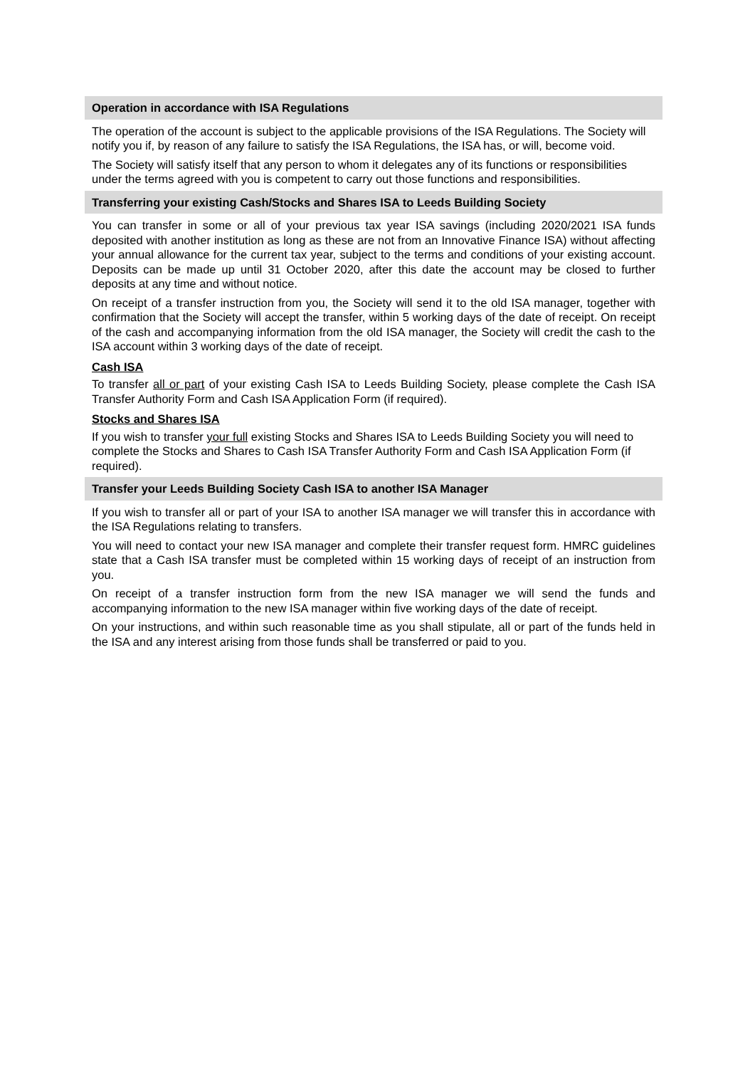Operation in accordance with ISA Regulations
The operation of the account is subject to the applicable provisions of the ISA Regulations. The Society will notify you if, by reason of any failure to satisfy the ISA Regulations, the ISA has, or will, become void.
The Society will satisfy itself that any person to whom it delegates any of its functions or responsibilities under the terms agreed with you is competent to carry out those functions and responsibilities.
Transferring your existing Cash/Stocks and Shares ISA to Leeds Building Society
You can transfer in some or all of your previous tax year ISA savings (including 2020/2021 ISA funds deposited with another institution as long as these are not from an Innovative Finance ISA) without affecting your annual allowance for the current tax year, subject to the terms and conditions of your existing account. Deposits can be made up until 31 October 2020, after this date the account may be closed to further deposits at any time and without notice.
On receipt of a transfer instruction from you, the Society will send it to the old ISA manager, together with confirmation that the Society will accept the transfer, within 5 working days of the date of receipt. On receipt of the cash and accompanying information from the old ISA manager, the Society will credit the cash to the ISA account within 3 working days of the date of receipt.
Cash ISA
To transfer all or part of your existing Cash ISA to Leeds Building Society, please complete the Cash ISA Transfer Authority Form and Cash ISA Application Form (if required).
Stocks and Shares ISA
If you wish to transfer your full existing Stocks and Shares ISA to Leeds Building Society you will need to complete the Stocks and Shares to Cash ISA Transfer Authority Form and Cash ISA Application Form (if required).
Transfer your Leeds Building Society Cash ISA to another ISA Manager
If you wish to transfer all or part of your ISA to another ISA manager we will transfer this in accordance with the ISA Regulations relating to transfers.
You will need to contact your new ISA manager and complete their transfer request form. HMRC guidelines state that a Cash ISA transfer must be completed within 15 working days of receipt of an instruction from you.
On receipt of a transfer instruction form from the new ISA manager we will send the funds and accompanying information to the new ISA manager within five working days of the date of receipt.
On your instructions, and within such reasonable time as you shall stipulate, all or part of the funds held in the ISA and any interest arising from those funds shall be transferred or paid to you.